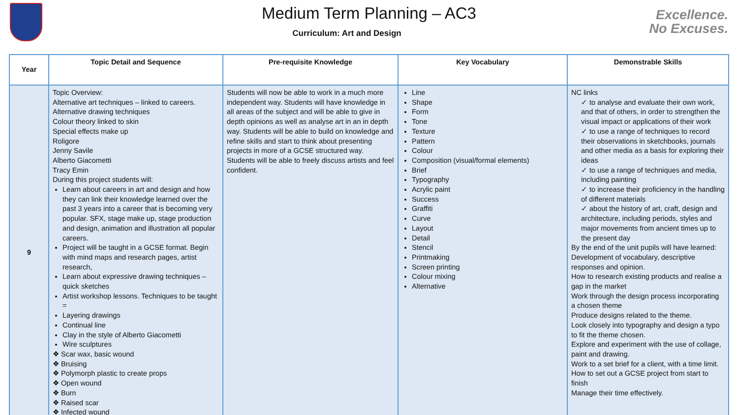Medium Term Planning – AC3
Curriculum: Art and Design
Excellence.
No Excuses.
| Year | Topic Detail and Sequence | Pre-requisite Knowledge | Key Vocabulary | Demonstrable Skills |
| --- | --- | --- | --- | --- |
| 9 | Topic Overview: Alternative art techniques – linked to careers. Alternative drawing techniques Colour theory linked to skin Special effects make up Roligore Jenny Savile Alberto Giacometti Tracy Emin During this project students will: Learn about careers in art and design and how they can link their knowledge learned over the past 3 years into a career that is becoming very popular. SFX, stage make up, stage production and design, animation and illustration all popular careers. Project will be taught in a GCSE format. Begin with mind maps and research pages, artist research, Learn about expressive drawing techniques – quick sketches Artist workshop lessons. Techniques to be taught = Layering drawings Continual line Clay in the style of Alberto Giacometti Wire sculptures ❖ Scar wax, basic wound ❖ Bruising ❖ Polymorph plastic to create props ❖ Open wound ❖ Burn ❖ Raised scar ❖ Infected wound | Students will now be able to work in a much more independent way. Students will have knowledge in all areas of the subject and will be able to give in depth opinions as well as analyse art in an in depth way. Students will be able to build on knowledge and refine skills and start to think about presenting projects in more of a GCSE structured way. Students will be able to freely discuss artists and feel confident. | Line Shape Form Tone Texture Pattern Colour Composition (visual/formal elements) Brief Typography Acrylic paint Success Graffiti Curve Layout Detail Stencil Printmaking Screen printing Colour mixing Alternative | NC links ✓ to analyse and evaluate their own work, and that of others, in order to strengthen the visual impact or applications of their work ✓ to use a range of techniques to record their observations in sketchbooks, journals and other media as a basis for exploring their ideas ✓ to use a range of techniques and media, including painting ✓ to increase their proficiency in the handling of different materials ✓ about the history of art, craft, design and architecture, including periods, styles and major movements from ancient times up to the present day By the end of the unit pupils will have learned: Development of vocabulary, descriptive responses and opinion. How to research existing products and realise a gap in the market Work through the design process incorporating a chosen theme Produce designs related to the theme. Look closely into typography and design a typo to fit the theme chosen. Explore and experiment with the use of collage, paint and drawing. Work to a set brief for a client, with a time limit. How to set out a GCSE project from start to finish Manage their time effectively. |